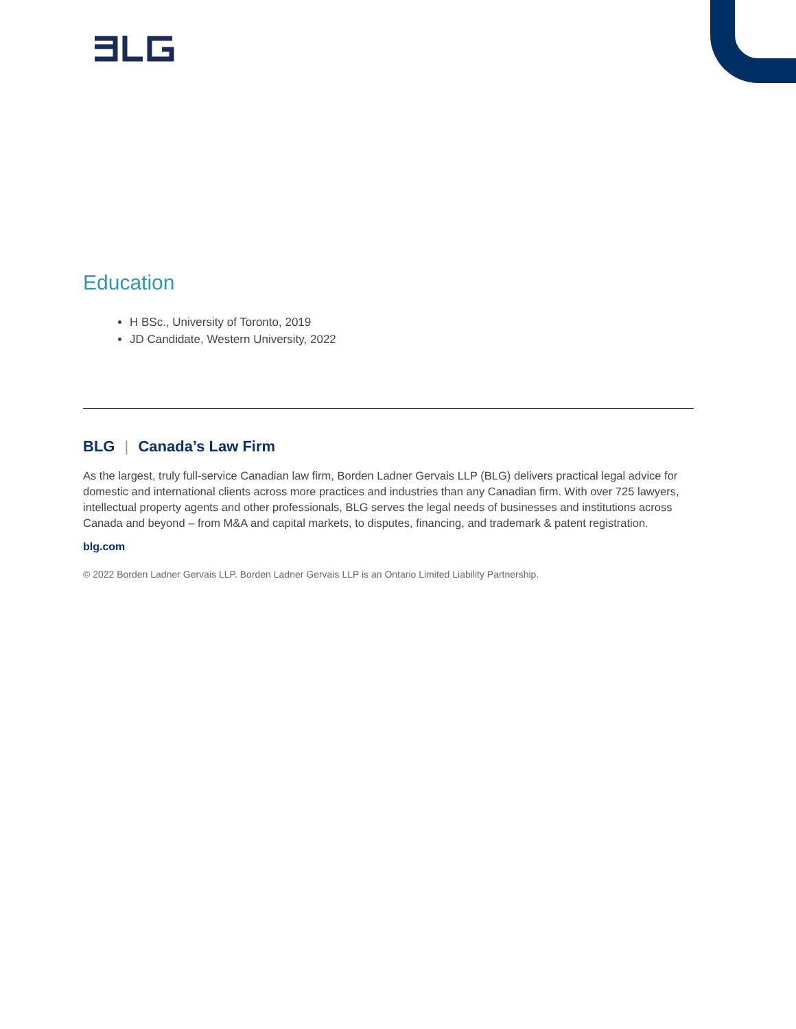Education
H BSc., University of Toronto, 2019
JD Candidate, Western University, 2022
BLG | Canada’s Law Firm
As the largest, truly full-service Canadian law firm, Borden Ladner Gervais LLP (BLG) delivers practical legal advice for domestic and international clients across more practices and industries than any Canadian firm. With over 725 lawyers, intellectual property agents and other professionals, BLG serves the legal needs of businesses and institutions across Canada and beyond – from M&A and capital markets, to disputes, financing, and trademark & patent registration.
blg.com
© 2022 Borden Ladner Gervais LLP. Borden Ladner Gervais LLP is an Ontario Limited Liability Partnership.